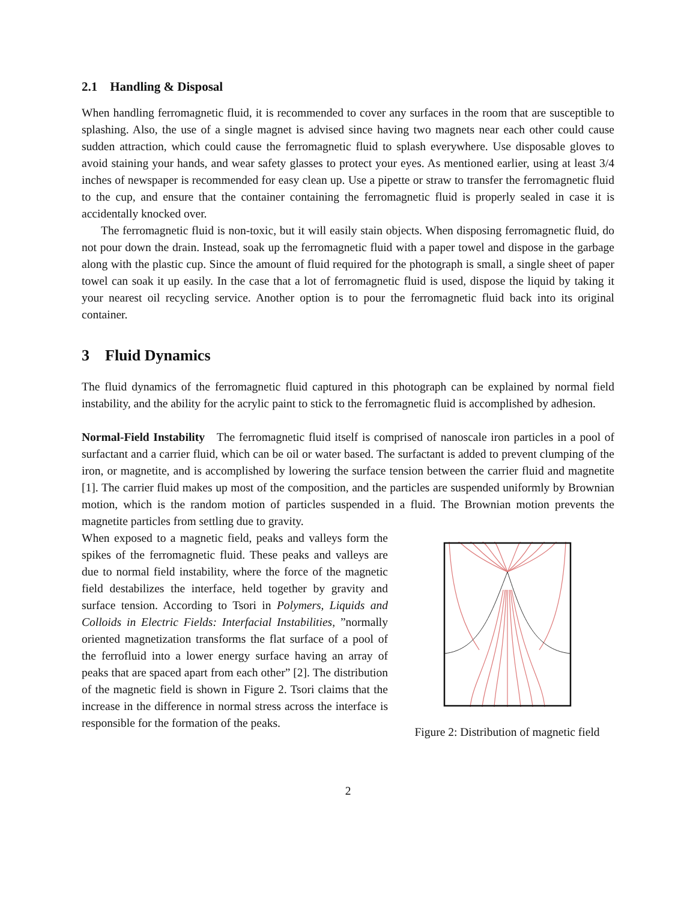2.1 Handling & Disposal
When handling ferromagnetic fluid, it is recommended to cover any surfaces in the room that are susceptible to splashing. Also, the use of a single magnet is advised since having two magnets near each other could cause sudden attraction, which could cause the ferromagnetic fluid to splash everywhere. Use disposable gloves to avoid staining your hands, and wear safety glasses to protect your eyes. As mentioned earlier, using at least 3/4 inches of newspaper is recommended for easy clean up. Use a pipette or straw to transfer the ferromagnetic fluid to the cup, and ensure that the container containing the ferromagnetic fluid is properly sealed in case it is accidentally knocked over.
The ferromagnetic fluid is non-toxic, but it will easily stain objects. When disposing ferromagnetic fluid, do not pour down the drain. Instead, soak up the ferromagnetic fluid with a paper towel and dispose in the garbage along with the plastic cup. Since the amount of fluid required for the photograph is small, a single sheet of paper towel can soak it up easily. In the case that a lot of ferromagnetic fluid is used, dispose the liquid by taking it your nearest oil recycling service. Another option is to pour the ferromagnetic fluid back into its original container.
3 Fluid Dynamics
The fluid dynamics of the ferromagnetic fluid captured in this photograph can be explained by normal field instability, and the ability for the acrylic paint to stick to the ferromagnetic fluid is accomplished by adhesion.
Normal-Field Instability The ferromagnetic fluid itself is comprised of nanoscale iron particles in a pool of surfactant and a carrier fluid, which can be oil or water based. The surfactant is added to prevent clumping of the iron, or magnetite, and is accomplished by lowering the surface tension between the carrier fluid and magnetite [1]. The carrier fluid makes up most of the composition, and the particles are suspended uniformly by Brownian motion, which is the random motion of particles suspended in a fluid. The Brownian motion prevents the magnetite particles from settling due to gravity.
When exposed to a magnetic field, peaks and valleys form the spikes of the ferromagnetic fluid. These peaks and valleys are due to normal field instability, where the force of the magnetic field destabilizes the interface, held together by gravity and surface tension. According to Tsori in Polymers, Liquids and Colloids in Electric Fields: Interfacial Instabilities, ”normally oriented magnetization transforms the flat surface of a pool of the ferrofluid into a lower energy surface having an array of peaks that are spaced apart from each other” [2]. The distribution of the magnetic field is shown in Figure 2. Tsori claims that the increase in the difference in normal stress across the interface is responsible for the formation of the peaks.
Figure 2: Distribution of magnetic field
2